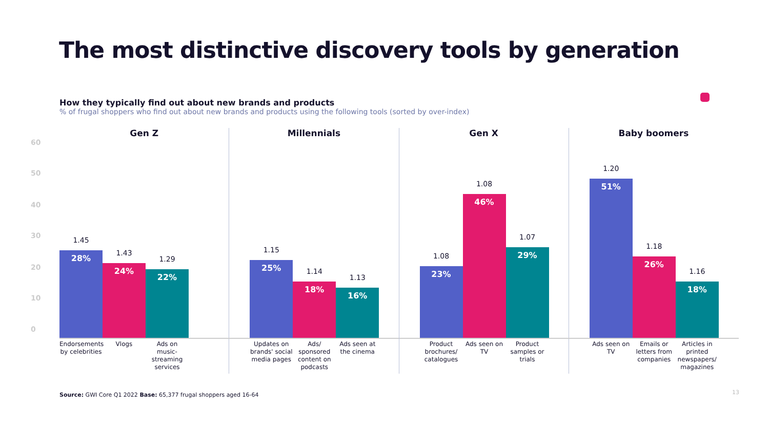The most distinctive discovery tools by generation
How they typically find out about new brands and products
% of frugal shoppers who find out about new brands and products using the following tools (sorted by over-index)
60
50
40
30
20
10
0
Gen Z
1.45
28%
1.43
24%
1.29
22%
Endorsements by celebrities
Vlogs Ads on music-streaming services
Millennials
1.15
25%
1.14
18%
1.13
16%
Updates on brands' social media pages
Ads/ sponsored content on podcasts
Ads seen at the cinema
Gen X
1.08
23%
1.08
46%
1.07
29%
Product brochures/ catalogues
Ads seen on TV
Product samples or trials
Baby boomers
1.20
51%
1.18
26%
1.16
18%
Ads seen on TV
Emails or letters from companies
Articles in printed newspapers/ magazines
Source: GWI Core Q1 2022 Base: 65,377 frugal shoppers aged 16-64
13